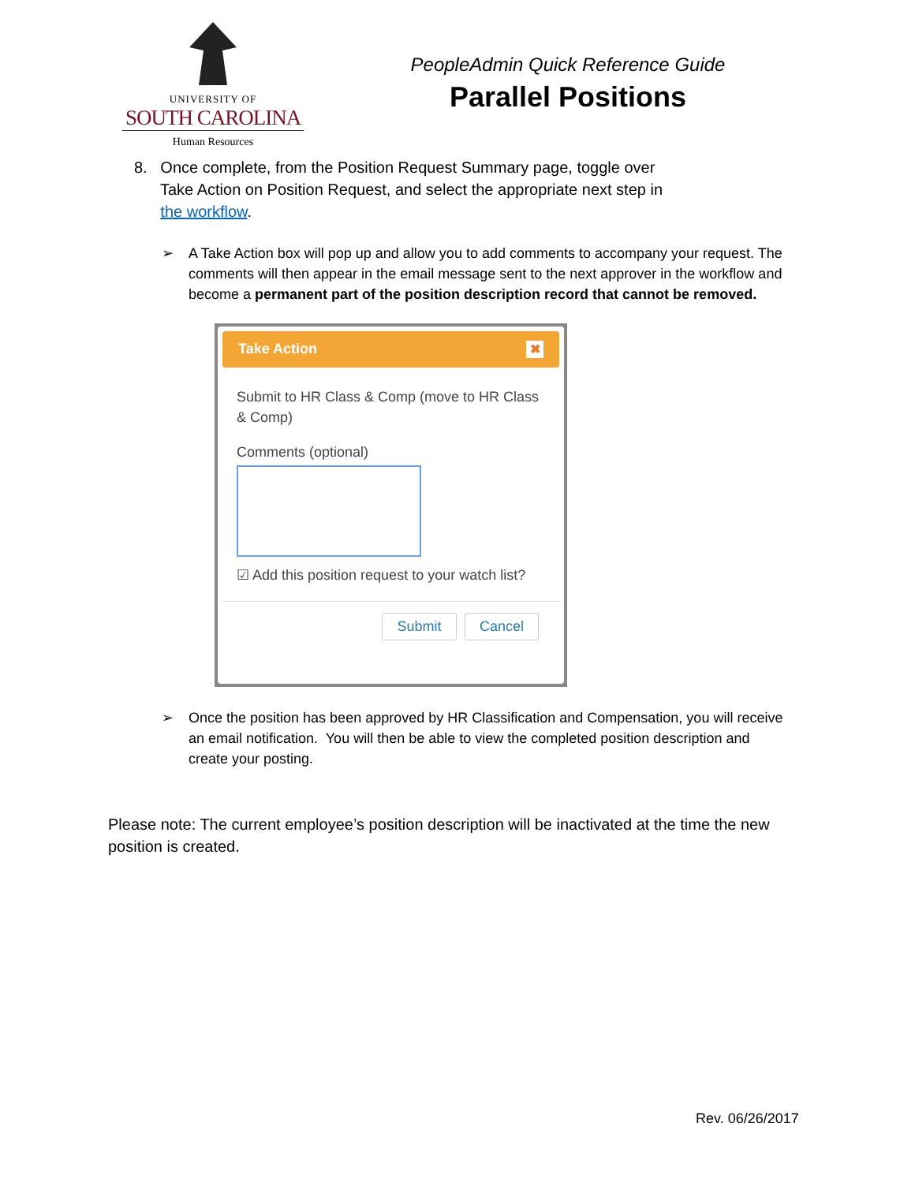UNIVERSITY OF
SOUTH CAROLINA
Human Resources
PeopleAdmin Quick Reference Guide
Parallel Positions
8. Once complete, from the Position Request Summary page, toggle over
Take Action on Position Request, and select the appropriate next step in
the workflow.
➢ A Take Action box will pop up and allow you to add comments to accompany your request. The comments will then appear in the email message sent to the next approver in the workflow and become a permanent part of the position description record that cannot be removed.
Take Action ✖
Submit to HR Class & Comp (move to HR Class & Comp)
Comments (optional)
☑ Add this position request to your watch list?
Submit Cancel
➢ Once the position has been approved by HR Classification and Compensation, you will receive an email notification. You will then be able to view the completed position description and create your posting.
Please note: The current employee’s position description will be inactivated at the time the new position is created.
Rev. 06/26/2017